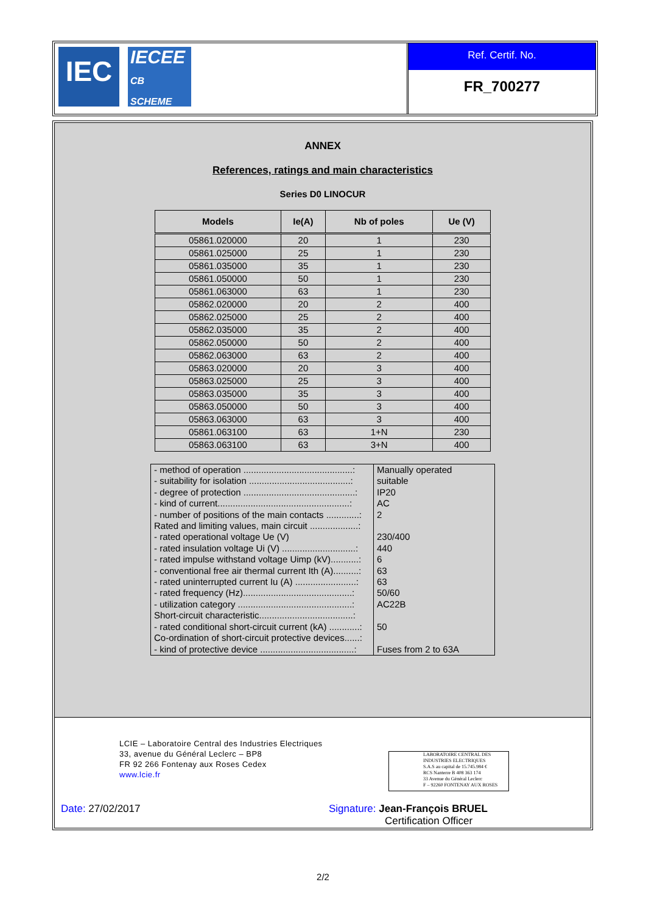IEC IECEE
CB
SCHEME
Ref. Certif. No.
FR_700277
ANNEX
References, ratings and main characteristics
Series D0 LINOCUR
| Models | Ie(A) | Nb of poles | Ue (V) |
| --- | --- | --- | --- |
| 05861.020000 | 20 | 1 | 230 |
| 05861.025000 | 25 | 1 | 230 |
| 05861.035000 | 35 | 1 | 230 |
| 05861.050000 | 50 | 1 | 230 |
| 05861.063000 | 63 | 1 | 230 |
| 05862.020000 | 20 | 2 | 400 |
| 05862.025000 | 25 | 2 | 400 |
| 05862.035000 | 35 | 2 | 400 |
| 05862.050000 | 50 | 2 | 400 |
| 05862.063000 | 63 | 2 | 400 |
| 05863.020000 | 20 | 3 | 400 |
| 05863.025000 | 25 | 3 | 400 |
| 05863.035000 | 35 | 3 | 400 |
| 05863.050000 | 50 | 3 | 400 |
| 05863.063000 | 63 | 3 | 400 |
| 05861.063100 | 63 | 1+N | 230 |
| 05863.063100 | 63 | 3+N | 400 |
| - method of operation ...........................................: | Manually operated |
| - suitability for isolation ........................................: | suitable |
| - degree of protection ............................................: | IP20 |
| - kind of current....................................................: | AC |
| - number of positions of the main contacts .............: | 2 |
| Rated and limiting values, main circuit ...................: | |
| - rated operational voltage Ue (V) | 230/400 |
| - rated insulation voltage Ui (V) .............................: | 440 |
| - rated impulse withstand voltage Uimp (kV)...........: | 6 |
| - conventional free air thermal current Ith (A)..........: | 63 |
| - rated uninterrupted current Iu (A) ........................: | 63 |
| - rated frequency (Hz)...........................................: | 50/60 |
| - utilization category .............................................: | AC22B |
| Short-circuit characteristic.....................................: | |
| - rated conditional short-circuit current (kA) ............: | 50 |
| Co-ordination of short-circuit protective devices......: | |
| - kind of protective device .....................................: | Fuses from 2 to 63A |
LCIE – Laboratoire Central des Industries Electriques
33, avenue du Général Leclerc – BP8
FR 92 266 Fontenay aux Roses Cedex
www.lcie.fr
LABORATOIRE CENTRAL DES INDUSTRIES ELECTRIQUES
S.A.S au capital de 15.745.984 €
RCS Nanterre B 408 363 174
33 Avenue du Général Leclerc
F – 92260 FONTENAY AUX ROSES
Date: 27/02/2017
Signature: Jean-François BRUEL
Certification Officer
2/2